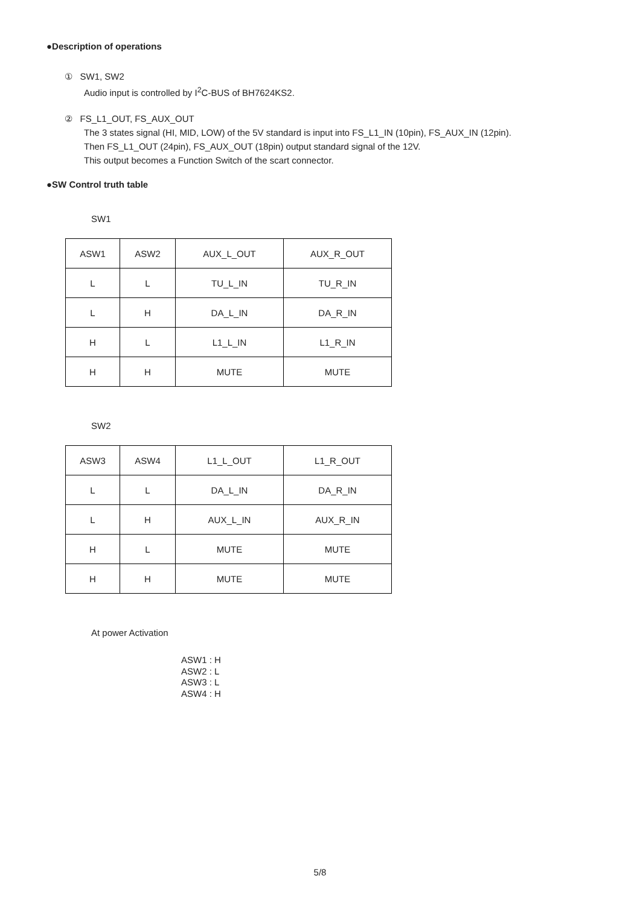●Description of operations
① SW1, SW2
Audio input is controlled by I<sup>2</sup>C-BUS of BH7624KS2.
② FS_L1_OUT, FS_AUX_OUT
The 3 states signal (HI, MID, LOW) of the 5V standard is input into FS_L1_IN (10pin), FS_AUX_IN (12pin).
Then FS_L1_OUT (24pin), FS_AUX_OUT (18pin) output standard signal of the 12V.
This output becomes a Function Switch of the scart connector.
●SW Control truth table
SW1
| ASW1 | ASW2 | AUX_L_OUT | AUX_R_OUT |
| L | L | TU_L_IN | TU_R_IN |
| L | H | DA_L_IN | DA_R_IN |
| H | L | L1_L_IN | L1_R_IN |
| H | H | MUTE | MUTE |
SW2
| ASW3 | ASW4 | L1_L_OUT | L1_R_OUT |
| L | L | DA_L_IN | DA_R_IN |
| L | H | AUX_L_IN | AUX_R_IN |
| H | L | MUTE | MUTE |
| H | H | MUTE | MUTE |
At power Activation
ASW1 : H
ASW2 : L
ASW3 : L
ASW4 : H
5/8